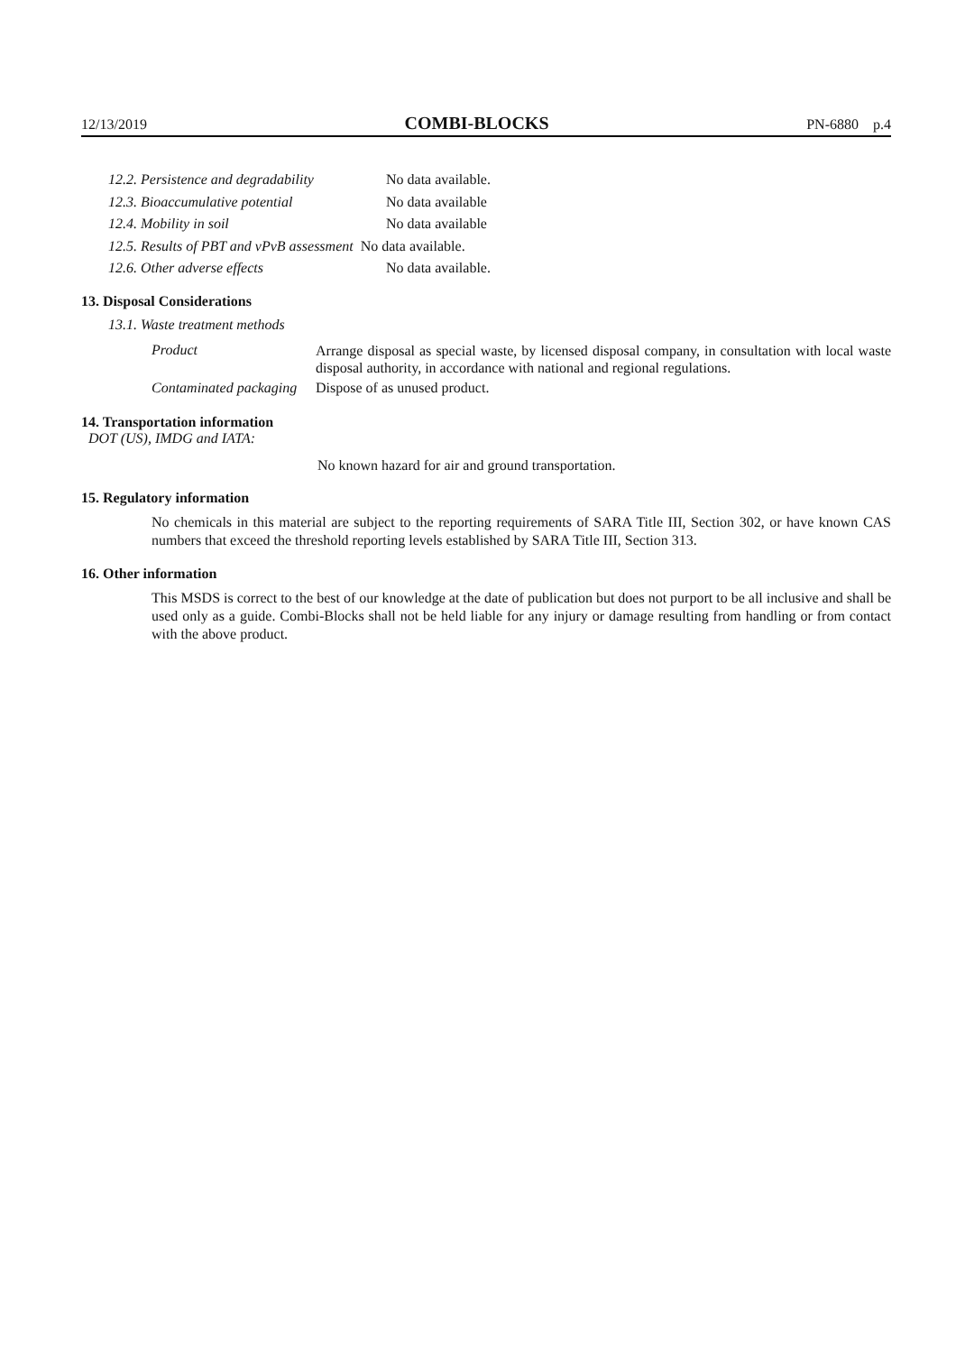12/13/2019 COMBI-BLOCKS PN-6880 p.4
12.2. Persistence and degradability No data available.
12.3. Bioaccumulative potential No data available
12.4. Mobility in soil No data available
12.5. Results of PBT and vPvB assessment No data available.
12.6. Other adverse effects No data available.
13. Disposal Considerations
13.1. Waste treatment methods
Product Arrange disposal as special waste, by licensed disposal company, in consultation with local waste disposal authority, in accordance with national and regional regulations. Contaminated packaging Dispose of as unused product.
14. Transportation information
DOT (US), IMDG and IATA:
No known hazard for air and ground transportation.
15. Regulatory information
No chemicals in this material are subject to the reporting requirements of SARA Title III, Section 302, or have known CAS numbers that exceed the threshold reporting levels established by SARA Title III, Section 313.
16. Other information
This MSDS is correct to the best of our knowledge at the date of publication but does not purport to be all inclusive and shall be used only as a guide. Combi-Blocks shall not be held liable for any injury or damage resulting from handling or from contact with the above product.